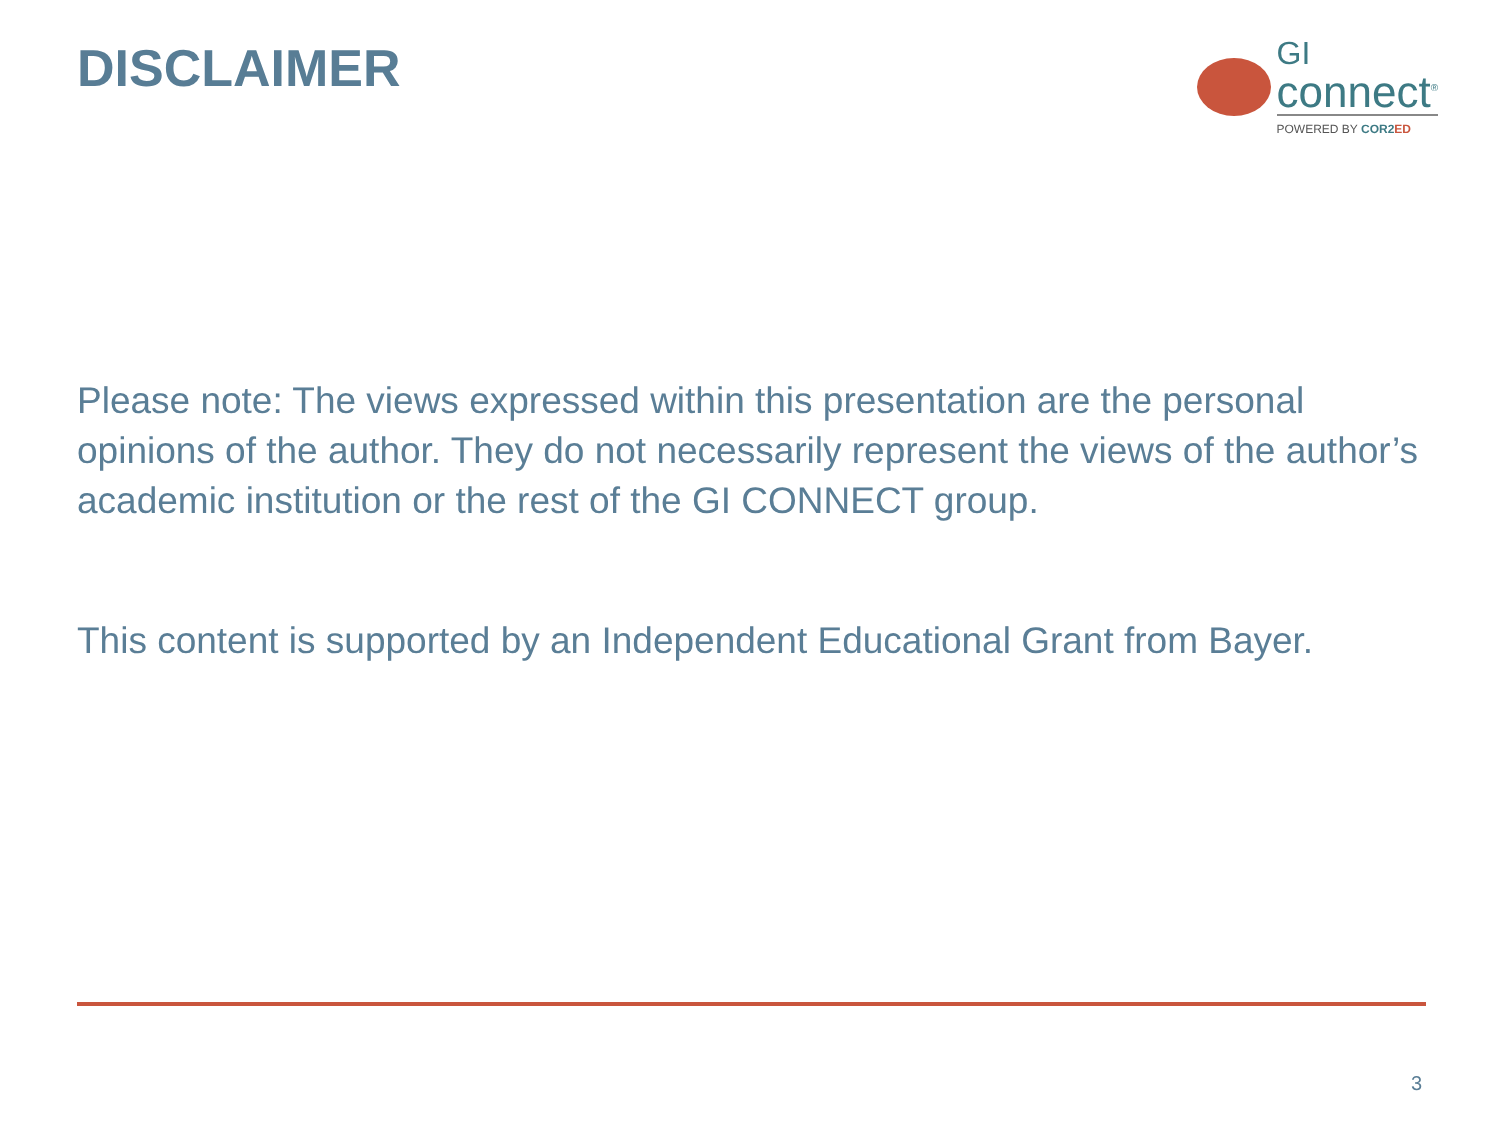DISCLAIMER
GI
connect<sup>®</sup>
POWERED BY COR2 ED
Please note: The views expressed within this presentation are the personal opinions of the author. They do not necessarily represent the views of the author’s academic institution or the rest of the GI CONNECT group.
This content is supported by an Independent Educational Grant from Bayer.
3